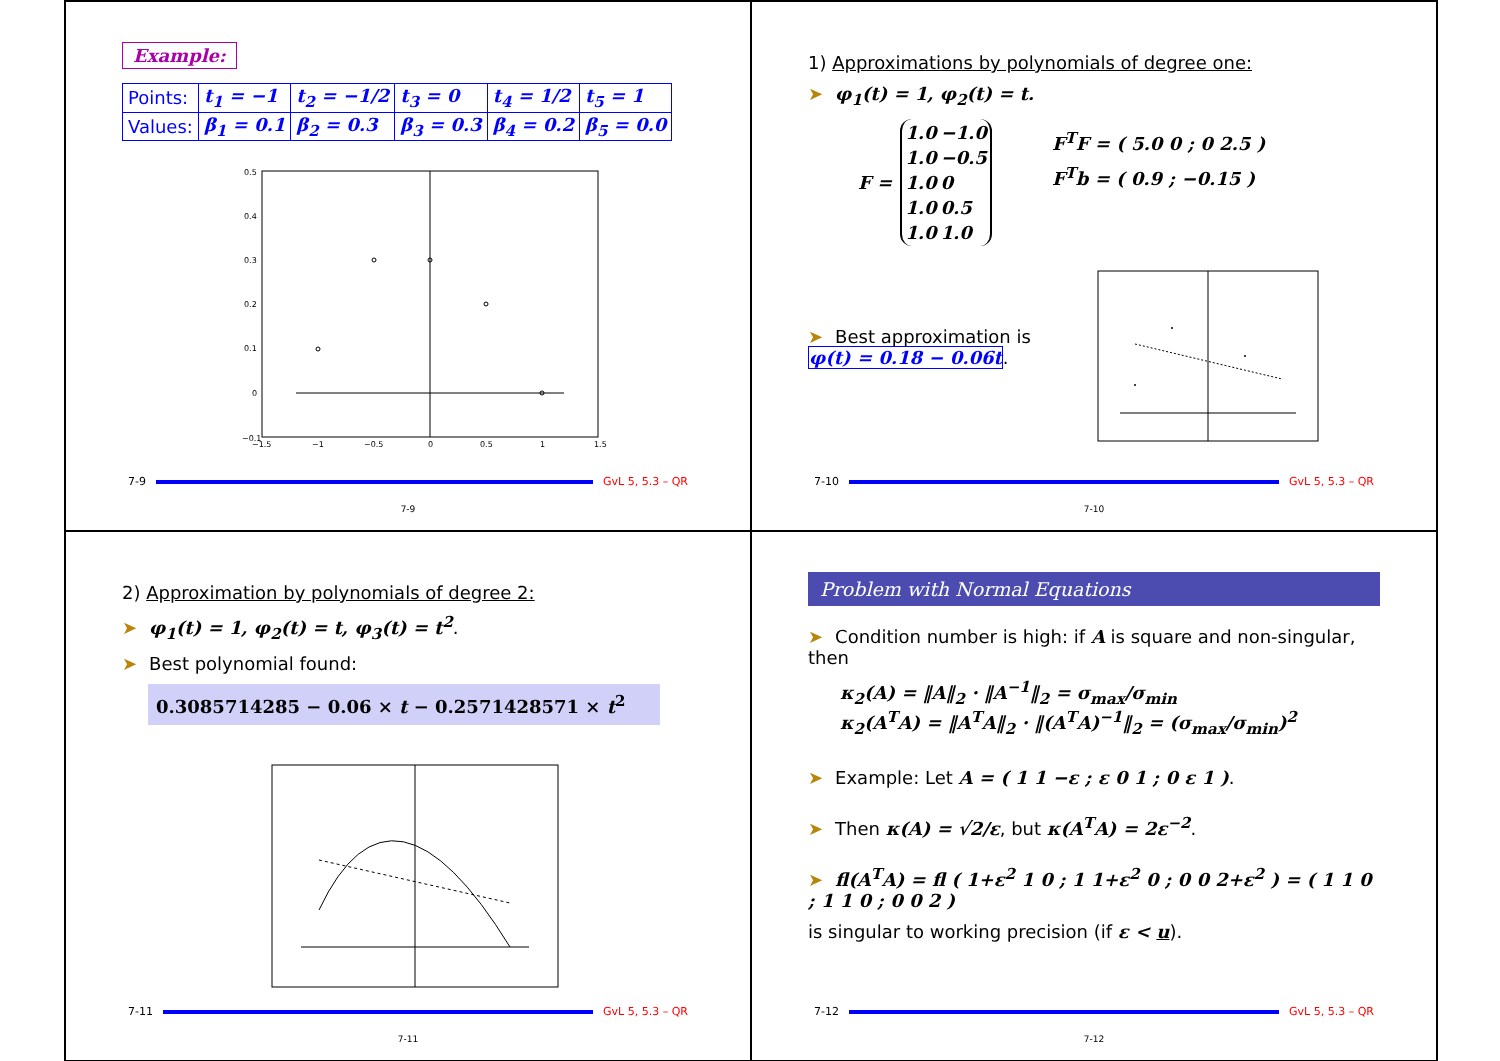Example:
| Points: | t<sub>1</sub> = −1 | t<sub>2</sub> = −1/2 | t<sub>3</sub> = 0 | t<sub>4</sub> = 1/2 | t<sub>5</sub> = 1 |
| Values: | β<sub>1</sub> = 0.1 | β<sub>2</sub> = 0.3 | β<sub>3</sub> = 0.3 | β<sub>4</sub> = 0.2 | β<sub>5</sub> = 0.0 |
0.5
0.4
0.3
0.2
0.1
0
−0.1
−1.5
−1
−0.5
0
0.5
1
1.5
7-9 GvL 5, 5.3 – QR
7-9
1) Approximations by polynomials of degree one:
➤ φ<sub>1</sub>(t) = 1, φ<sub>2</sub>(t) = t.
F =
| 1.0 | −1.0 |
| 1.0 | −0.5 |
| 1.0 | 0 |
| 1.0 | 0.5 |
| 1.0 | 1.0 |
F<sup>T</sup>F = ( 5.0 0 ; 0 2.5 )
F<sup>T</sup>b = ( 0.9 ; −0.15 )
➤ Best approximation is
φ(t) = 0.18 − 0.06t.
7-10 GvL 5, 5.3 – QR
7-10
2) Approximation by polynomials of degree 2:
➤ φ<sub>1</sub>(t) = 1, φ<sub>2</sub>(t) = t, φ<sub>3</sub>(t) = t<sup>2</sup>.
➤ Best polynomial found:
0.3085714285 − 0.06 × t − 0.2571428571 × t<sup>2</sup>
7-11 GvL 5, 5.3 – QR
7-11
Problem with Normal Equations
➤ Condition number is high: if A is square and non-singular, then
κ<sub>2</sub>(A) = ‖A‖<sub>2</sub> · ‖A<sup>−1</sup>‖<sub>2</sub> = σ<sub>max</sub>/σ<sub>min</sub>
κ<sub>2</sub>(A<sup>T</sup>A) = ‖A<sup>T</sup>A‖<sub>2</sub> · ‖(A<sup>T</sup>A)<sup>−1</sup>‖<sub>2</sub> = (σ<sub>max</sub>/σ<sub>min</sub>)<sup>2</sup>
➤ Example: Let A = ( 1 1 −ε ; ε 0 1 ; 0 ε 1 ).
➤ Then κ(A) = √2/ε, but κ(A<sup>T</sup>A) = 2ε<sup>−2</sup>.
➤ fl(A<sup>T</sup>A) = fl ( 1+ε<sup>2</sup> 1 0 ; 1 1+ε<sup>2</sup> 0 ; 0 0 2+ε<sup>2</sup> ) = ( 1 1 0 ; 1 1 0 ; 0 0 2 )
is singular to working precision (if ε < u).
7-12 GvL 5, 5.3 – QR
7-12